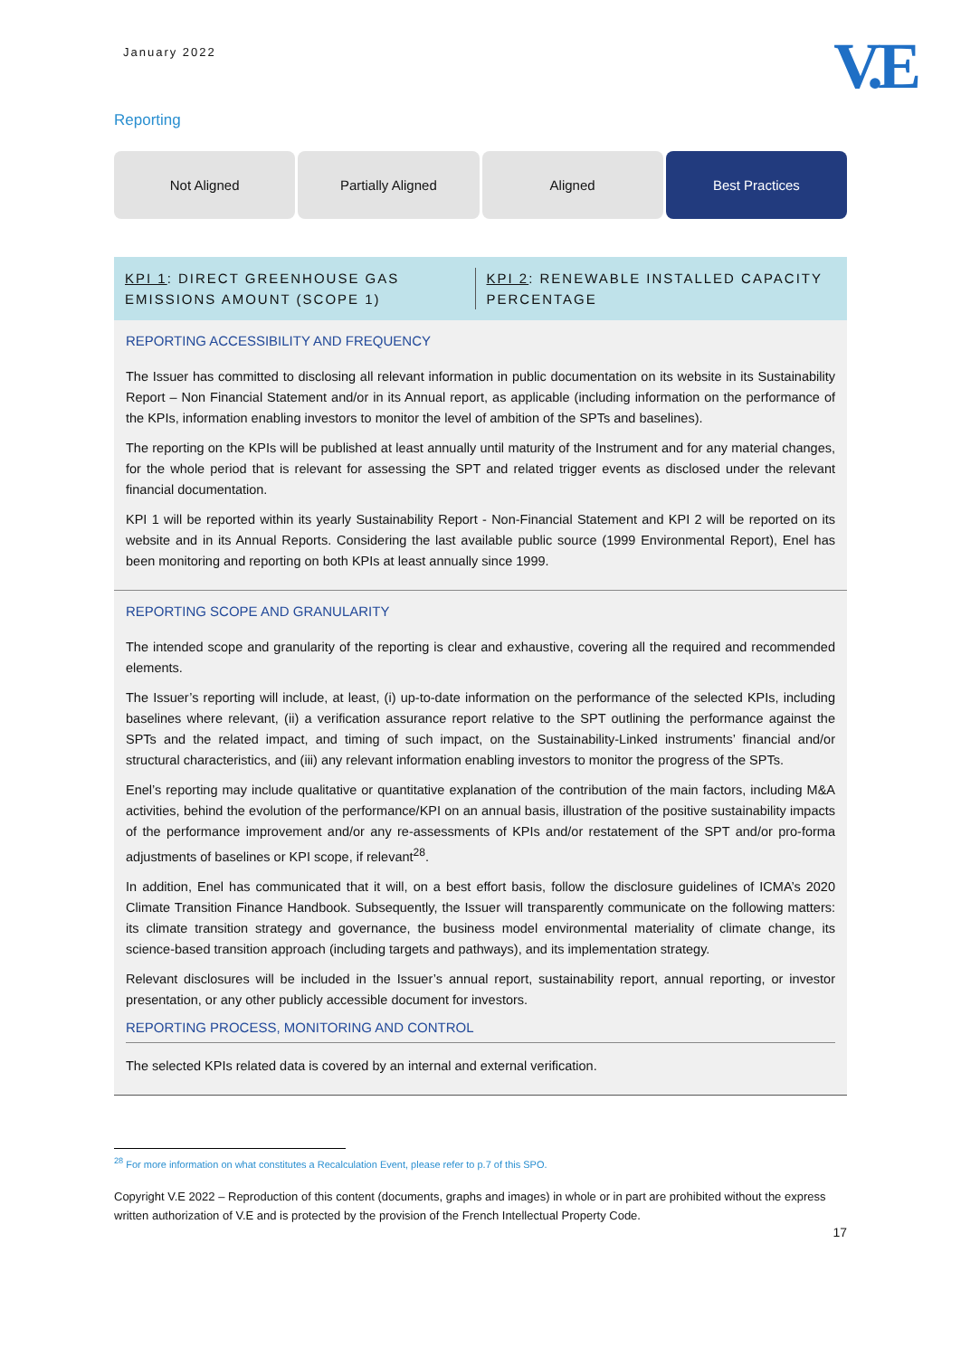January 2022
V.E
Reporting
Not Aligned Partially Aligned Aligned Best Practices
KPI 1: DIRECT GREENHOUSE GAS EMISSIONS AMOUNT (SCOPE 1)
KPI 2: RENEWABLE INSTALLED CAPACITY PERCENTAGE
REPORTING ACCESSIBILITY AND FREQUENCY
The Issuer has committed to disclosing all relevant information in public documentation on its website in its Sustainability Report – Non Financial Statement and/or in its Annual report, as applicable (including information on the performance of the KPIs, information enabling investors to monitor the level of ambition of the SPTs and baselines).
The reporting on the KPIs will be published at least annually until maturity of the Instrument and for any material changes, for the whole period that is relevant for assessing the SPT and related trigger events as disclosed under the relevant financial documentation.
KPI 1 will be reported within its yearly Sustainability Report - Non-Financial Statement and KPI 2 will be reported on its website and in its Annual Reports. Considering the last available public source (1999 Environmental Report), Enel has been monitoring and reporting on both KPIs at least annually since 1999.
REPORTING SCOPE AND GRANULARITY
The intended scope and granularity of the reporting is clear and exhaustive, covering all the required and recommended elements.
The Issuer’s reporting will include, at least, (i) up-to-date information on the performance of the selected KPIs, including baselines where relevant, (ii) a verification assurance report relative to the SPT outlining the performance against the SPTs and the related impact, and timing of such impact, on the Sustainability-Linked instruments’ financial and/or structural characteristics, and (iii) any relevant information enabling investors to monitor the progress of the SPTs.
Enel’s reporting may include qualitative or quantitative explanation of the contribution of the main factors, including M&A activities, behind the evolution of the performance/KPI on an annual basis, illustration of the positive sustainability impacts of the performance improvement and/or any re-assessments of KPIs and/or restatement of the SPT and/or pro-forma adjustments of baselines or KPI scope, if relevant<sup>28</sup>.
In addition, Enel has communicated that it will, on a best effort basis, follow the disclosure guidelines of ICMA’s 2020 Climate Transition Finance Handbook. Subsequently, the Issuer will transparently communicate on the following matters: its climate transition strategy and governance, the business model environmental materiality of climate change, its science-based transition approach (including targets and pathways), and its implementation strategy.
Relevant disclosures will be included in the Issuer’s annual report, sustainability report, annual reporting, or investor presentation, or any other publicly accessible document for investors.
REPORTING PROCESS, MONITORING AND CONTROL
The selected KPIs related data is covered by an internal and external verification.
<sup>28</sup> For more information on what constitutes a Recalculation Event, please refer to p.7 of this SPO.
Copyright V.E 2022 – Reproduction of this content (documents, graphs and images) in whole or in part are prohibited without the express written authorization of V.E and is protected by the provision of the French Intellectual Property Code.
17